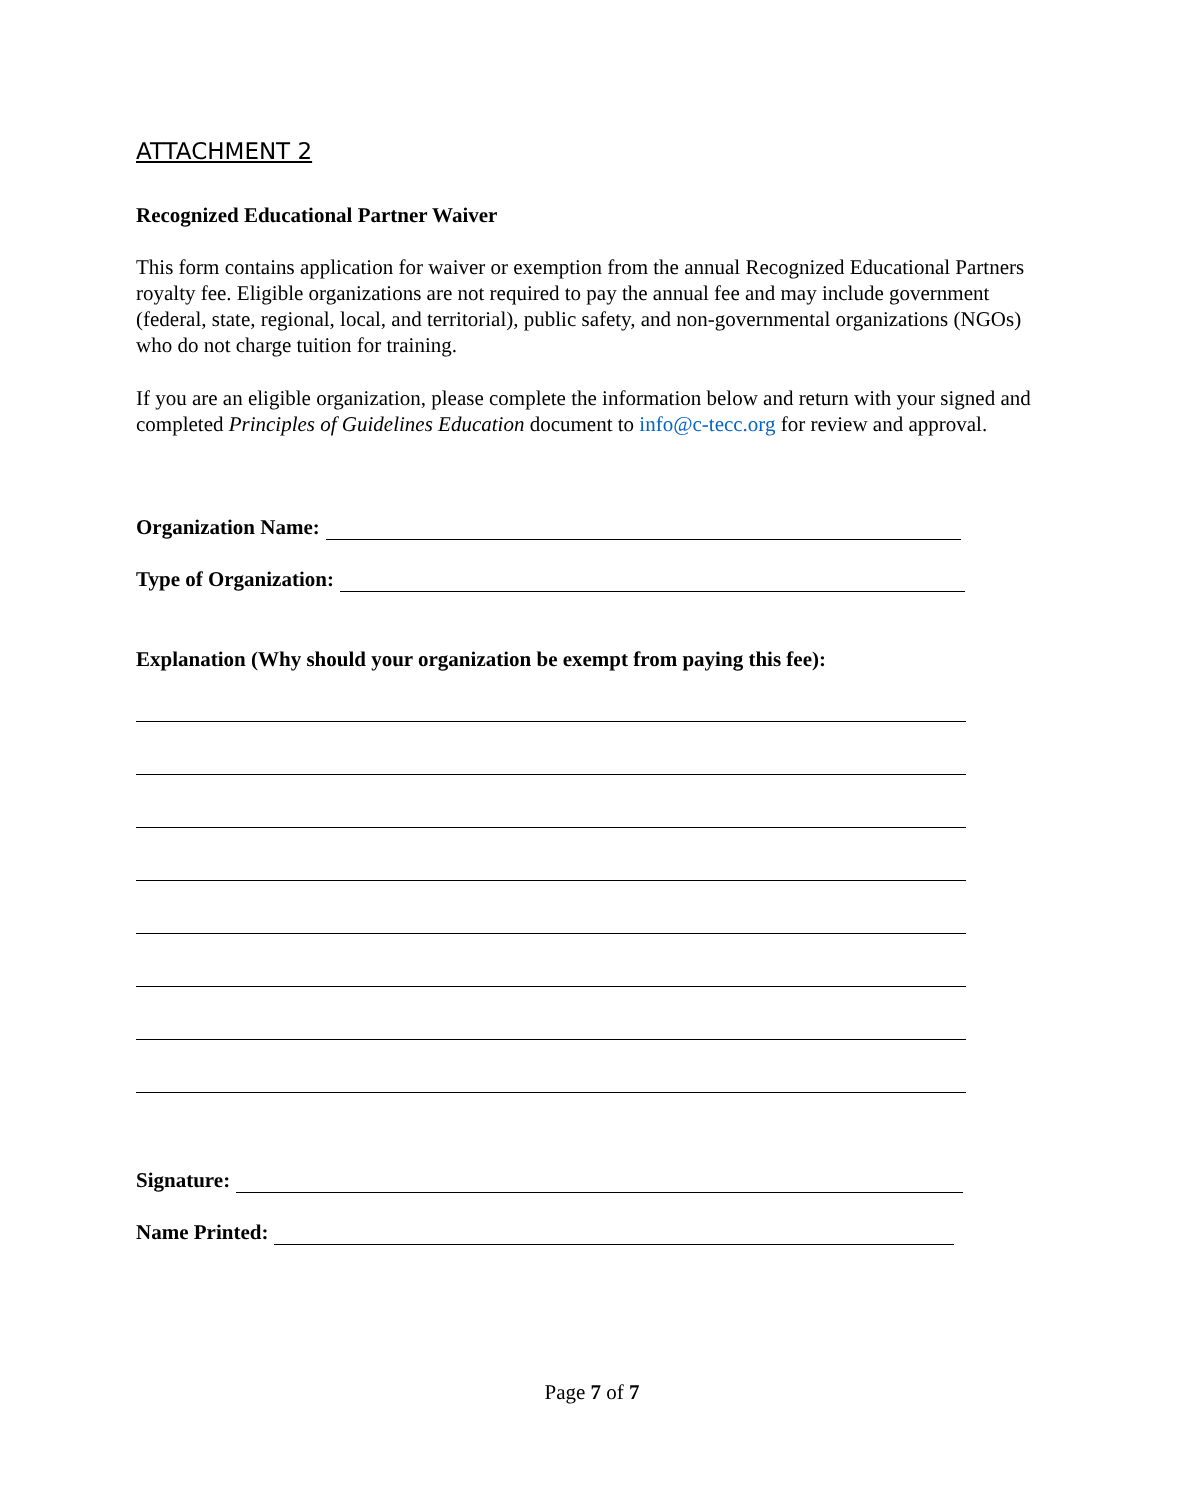ATTACHMENT 2
Recognized Educational Partner Waiver
This form contains application for waiver or exemption from the annual Recognized Educational Partners royalty fee. Eligible organizations are not required to pay the annual fee and may include government (federal, state, regional, local, and territorial), public safety, and non-governmental organizations (NGOs) who do not charge tuition for training.
If you are an eligible organization, please complete the information below and return with your signed and completed Principles of Guidelines Education document to info@c-tecc.org for review and approval.
Organization Name:
Type of Organization:
Explanation (Why should your organization be exempt from paying this fee):
Signature:
Name Printed:
Page 7 of 7